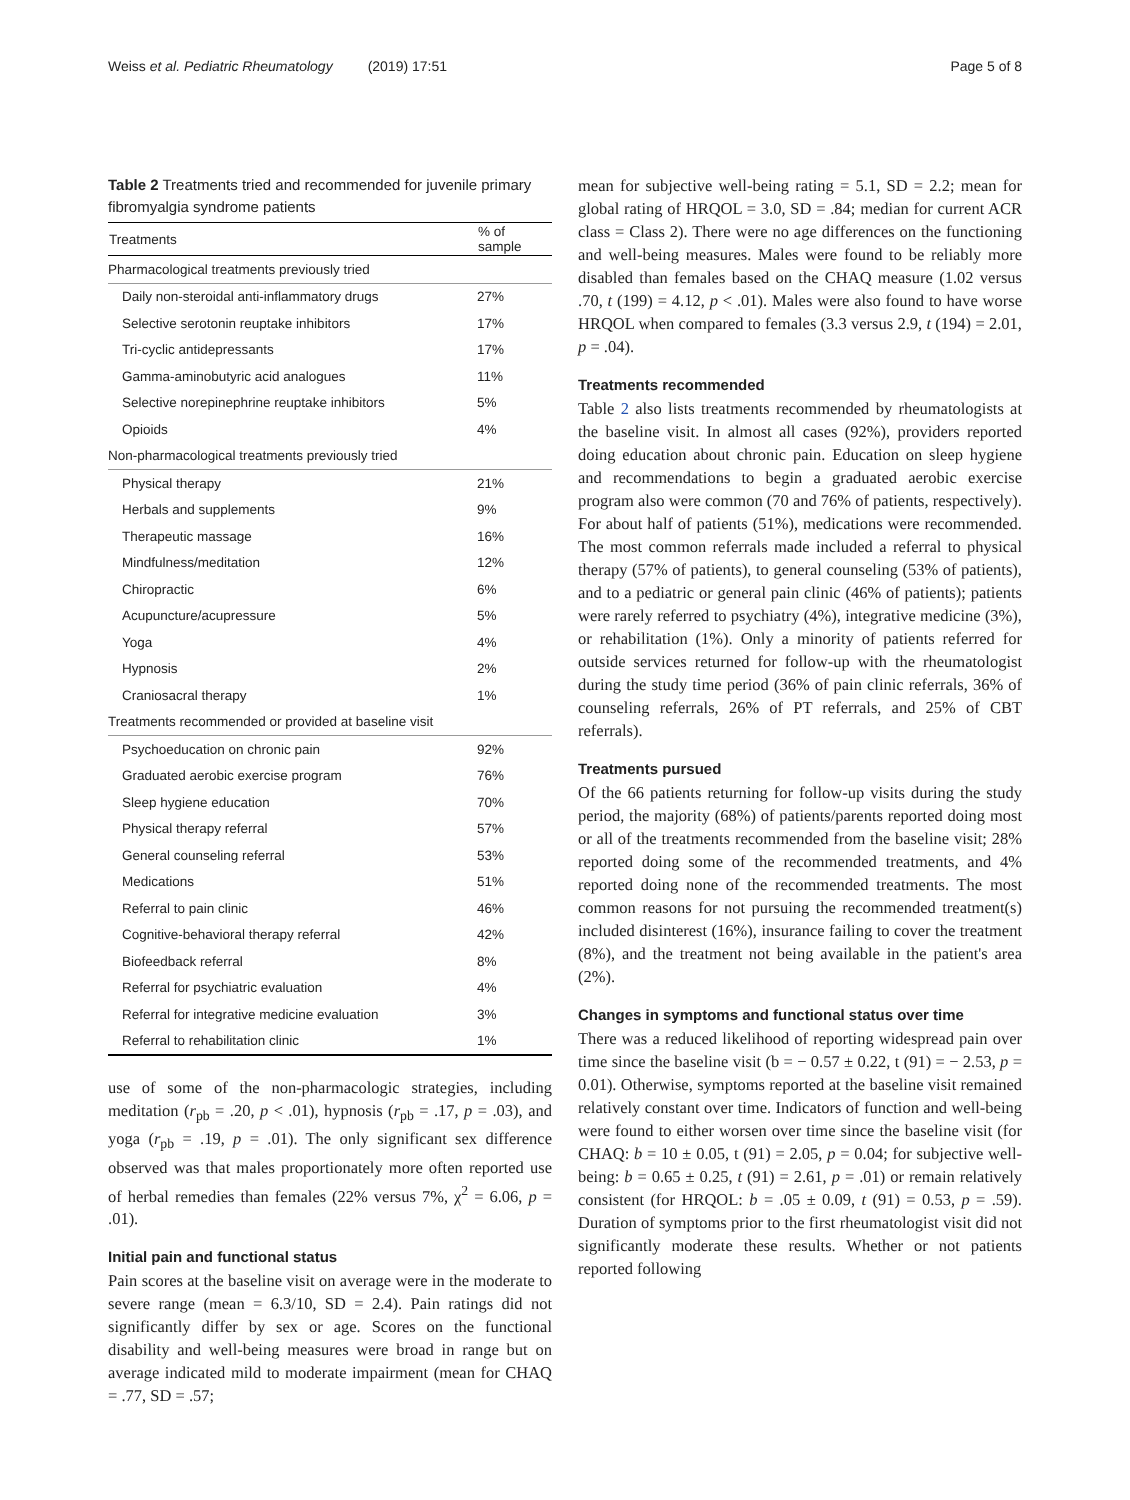Weiss et al. Pediatric Rheumatology (2019) 17:51 Page 5 of 8
Table 2 Treatments tried and recommended for juvenile primary fibromyalgia syndrome patients
| Treatments | % of sample |
| --- | --- |
| Pharmacological treatments previously tried | |
| Daily non-steroidal anti-inflammatory drugs | 27% |
| Selective serotonin reuptake inhibitors | 17% |
| Tri-cyclic antidepressants | 17% |
| Gamma-aminobutyric acid analogues | 11% |
| Selective norepinephrine reuptake inhibitors | 5% |
| Opioids | 4% |
| Non-pharmacological treatments previously tried | |
| Physical therapy | 21% |
| Herbals and supplements | 9% |
| Therapeutic massage | 16% |
| Mindfulness/meditation | 12% |
| Chiropractic | 6% |
| Acupuncture/acupressure | 5% |
| Yoga | 4% |
| Hypnosis | 2% |
| Craniosacral therapy | 1% |
| Treatments recommended or provided at baseline visit | |
| Psychoeducation on chronic pain | 92% |
| Graduated aerobic exercise program | 76% |
| Sleep hygiene education | 70% |
| Physical therapy referral | 57% |
| General counseling referral | 53% |
| Medications | 51% |
| Referral to pain clinic | 46% |
| Cognitive-behavioral therapy referral | 42% |
| Biofeedback referral | 8% |
| Referral for psychiatric evaluation | 4% |
| Referral for integrative medicine evaluation | 3% |
| Referral to rehabilitation clinic | 1% |
use of some of the non-pharmacologic strategies, including meditation (r<sub>pb</sub> = .20, p < .01), hypnosis (r<sub>pb</sub> = .17, p = .03), and yoga (r<sub>pb</sub> = .19, p = .01). The only significant sex difference observed was that males proportionately more often reported use of herbal remedies than females (22% versus 7%, χ<sup>2</sup> = 6.06, p = .01).
Initial pain and functional status
Pain scores at the baseline visit on average were in the moderate to severe range (mean = 6.3/10, SD = 2.4). Pain ratings did not significantly differ by sex or age. Scores on the functional disability and well-being measures were broad in range but on average indicated mild to moderate impairment (mean for CHAQ = .77, SD = .57;
mean for subjective well-being rating = 5.1, SD = 2.2; mean for global rating of HRQOL = 3.0, SD = .84; median for current ACR class = Class 2). There were no age differences on the functioning and well-being measures. Males were found to be reliably more disabled than females based on the CHAQ measure (1.02 versus .70, t (199) = 4.12, p < .01). Males were also found to have worse HRQOL when compared to females (3.3 versus 2.9, t (194) = 2.01, p = .04).
Treatments recommended
Table 2 also lists treatments recommended by rheumatologists at the baseline visit. In almost all cases (92%), providers reported doing education about chronic pain. Education on sleep hygiene and recommendations to begin a graduated aerobic exercise program also were common (70 and 76% of patients, respectively). For about half of patients (51%), medications were recommended. The most common referrals made included a referral to physical therapy (57% of patients), to general counseling (53% of patients), and to a pediatric or general pain clinic (46% of patients); patients were rarely referred to psychiatry (4%), integrative medicine (3%), or rehabilitation (1%). Only a minority of patients referred for outside services returned for follow-up with the rheumatologist during the study time period (36% of pain clinic referrals, 36% of counseling referrals, 26% of PT referrals, and 25% of CBT referrals).
Treatments pursued
Of the 66 patients returning for follow-up visits during the study period, the majority (68%) of patients/parents reported doing most or all of the treatments recommended from the baseline visit; 28% reported doing some of the recommended treatments, and 4% reported doing none of the recommended treatments. The most common reasons for not pursuing the recommended treatment(s) included disinterest (16%), insurance failing to cover the treatment (8%), and the treatment not being available in the patient's area (2%).
Changes in symptoms and functional status over time
There was a reduced likelihood of reporting widespread pain over time since the baseline visit (b = − 0.57 ± 0.22, t (91) = − 2.53, p = 0.01). Otherwise, symptoms reported at the baseline visit remained relatively constant over time. Indicators of function and well-being were found to either worsen over time since the baseline visit (for CHAQ: b = 10 ± 0.05, t (91) = 2.05, p = 0.04; for subjective well-being: b = 0.65 ± 0.25, t (91) = 2.61, p = .01) or remain relatively consistent (for HRQOL: b = .05 ± 0.09, t (91) = 0.53, p = .59). Duration of symptoms prior to the first rheumatologist visit did not significantly moderate these results. Whether or not patients reported following